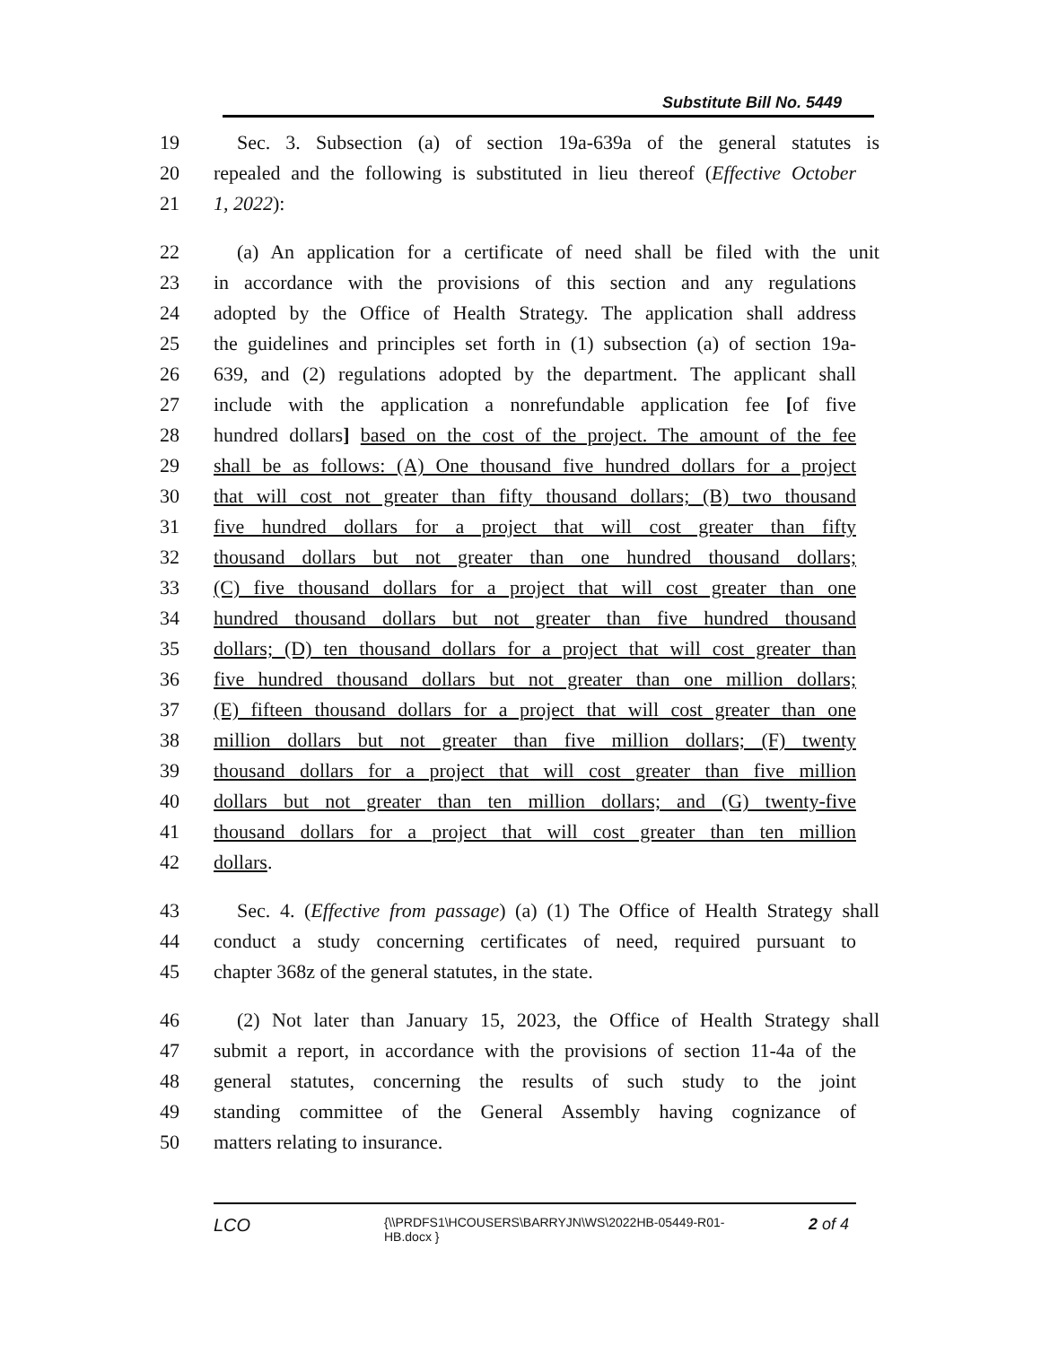Substitute Bill No. 5449
19 Sec. 3. Subsection (a) of section 19a-639a of the general statutes is
20 repealed and the following is substituted in lieu thereof (Effective October
21 1, 2022):
22 (a) An application for a certificate of need shall be filed with the unit
23 in accordance with the provisions of this section and any regulations
24 adopted by the Office of Health Strategy. The application shall address
25 the guidelines and principles set forth in (1) subsection (a) of section 19a-
26 639, and (2) regulations adopted by the department. The applicant shall
27 include with the application a nonrefundable application fee [of five
28 hundred dollars] based on the cost of the project. The amount of the fee
29 shall be as follows: (A) One thousand five hundred dollars for a project
30 that will cost not greater than fifty thousand dollars; (B) two thousand
31 five hundred dollars for a project that will cost greater than fifty
32 thousand dollars but not greater than one hundred thousand dollars;
33 (C) five thousand dollars for a project that will cost greater than one
34 hundred thousand dollars but not greater than five hundred thousand
35 dollars; (D) ten thousand dollars for a project that will cost greater than
36 five hundred thousand dollars but not greater than one million dollars;
37 (E) fifteen thousand dollars for a project that will cost greater than one
38 million dollars but not greater than five million dollars; (F) twenty
39 thousand dollars for a project that will cost greater than five million
40 dollars but not greater than ten million dollars; and (G) twenty-five
41 thousand dollars for a project that will cost greater than ten million
42 dollars.
43 Sec. 4. (Effective from passage) (a) (1) The Office of Health Strategy shall
44 conduct a study concerning certificates of need, required pursuant to
45 chapter 368z of the general statutes, in the state.
46 (2) Not later than January 15, 2023, the Office of Health Strategy shall
47 submit a report, in accordance with the provisions of section 11-4a of the
48 general statutes, concerning the results of such study to the joint
49 standing committee of the General Assembly having cognizance of
50 matters relating to insurance.
LCO
{\\PRDFS1\HCOUSERS\BARRYJN\WS\2022HB-05449-R01-HB.docx }
2 of 4